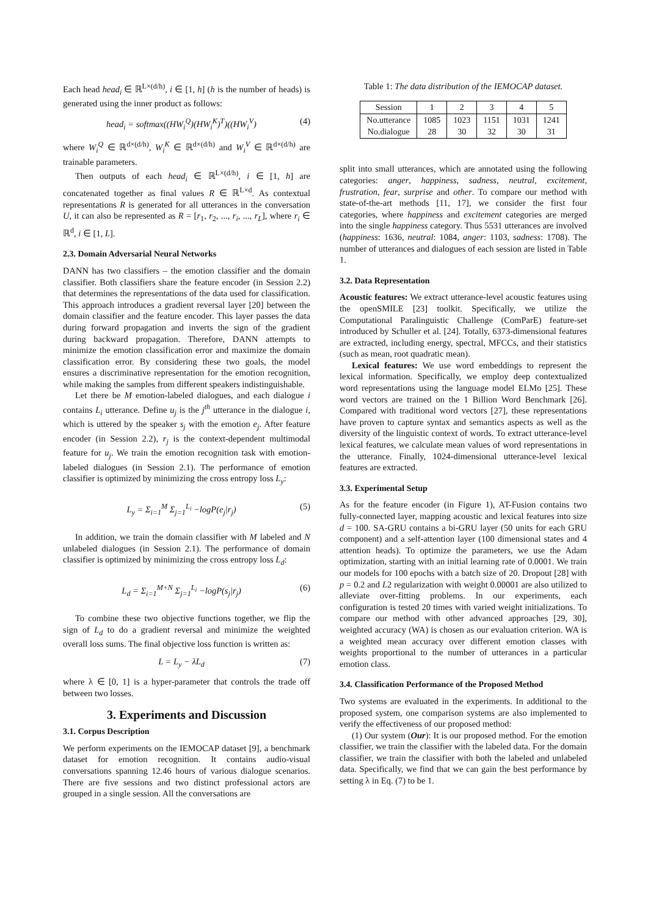Each head head<sub>i</sub> ∈ ℝ<sup>L×(d/h)</sup>, i ∈ [1, h] (h is the number of heads) is generated using the inner product as follows:
head<sub>i</sub> = softmax((HW<sub>i</sub><sup>Q</sup>)(HW<sub>i</sub><sup>K</sup>)<sup>T</sup>)((HW<sub>i</sub><sup>V</sup>) (4)
where W<sub>i</sub><sup>Q</sup> ∈ ℝ<sup>d×(d/h)</sup>, W<sub>i</sub><sup>K</sup> ∈ ℝ<sup>d×(d/h)</sup> and W<sub>i</sub><sup>V</sup> ∈ ℝ<sup>d×(d/h)</sup> are trainable parameters.
Then outputs of each head<sub>i</sub> ∈ ℝ<sup>L×(d/h)</sup>, i ∈ [1, h] are concatenated together as final values R ∈ ℝ<sup>L×d</sup>. As contextual representations R is generated for all utterances in the conversation U, it can also be represented as R = [r<sub>1</sub>, r<sub>2</sub>, ..., r<sub>i</sub>, ..., r<sub>L</sub>], where r<sub>i</sub> ∈ ℝ<sup>d</sup>, i ∈ [1, L].
2.3. Domain Adversarial Neural Networks
DANN has two classifiers – the emotion classifier and the domain classifier. Both classifiers share the feature encoder (in Session 2.2) that determines the representations of the data used for classification. This approach introduces a gradient reversal layer [20] between the domain classifier and the feature encoder. This layer passes the data during forward propagation and inverts the sign of the gradient during backward propagation. Therefore, DANN attempts to minimize the emotion classification error and maximize the domain classification error. By considering these two goals, the model ensures a discriminative representation for the emotion recognition, while making the samples from different speakers indistinguishable.
Let there be M emotion-labeled dialogues, and each dialogue i contains L<sub>i</sub> utterance. Define u<sub>j</sub> is the j<sup>th</sup> utterance in the dialogue i, which is uttered by the speaker s<sub>j</sub> with the emotion e<sub>j</sub>. After feature encoder (in Session 2.2), r<sub>j</sub> is the context-dependent multimodal feature for u<sub>j</sub>. We train the emotion recognition task with emotion-labeled dialogues (in Session 2.1). The performance of emotion classifier is optimized by minimizing the cross entropy loss L<sub>y</sub>:
L<sub>y</sub> = Σ<sub>i=1</sub><sup>M</sup> Σ<sub>j=1</sub><sup>L<sub>i</sub></sup> −logP(e<sub>j</sub>|r<sub>j</sub>) (5)
In addition, we train the domain classifier with M labeled and N unlabeled dialogues (in Session 2.1). The performance of domain classifier is optimized by minimizing the cross entropy loss L<sub>d</sub>:
L<sub>d</sub> = Σ<sub>i=1</sub><sup>M+N</sup> Σ<sub>j=1</sub><sup>L<sub>i</sub></sup> −logP(s<sub>j</sub>|r<sub>j</sub>) (6)
To combine these two objective functions together, we flip the sign of L<sub>d</sub> to do a gradient reversal and minimize the weighted overall loss sums. The final objective loss function is written as:
L = L<sub>y</sub> − λL<sub>d</sub> (7)
where λ ∈ [0, 1] is a hyper-parameter that controls the trade off between two losses.
3. Experiments and Discussion
3.1. Corpus Description
We perform experiments on the IEMOCAP dataset [9], a benchmark dataset for emotion recognition. It contains audio-visual conversations spanning 12.46 hours of various dialogue scenarios. There are five sessions and two distinct professional actors are grouped in a single session. All the conversations are
Table 1: The data distribution of the IEMOCAP dataset.
| Session | 1 | 2 | 3 | 4 | 5 |
| No.utterance No.dialogue | 1085 28 | 1023 30 | 1151 32 | 1031 30 | 1241 31 |
split into small utterances, which are annotated using the following categories: anger, happiness, sadness, neutral, excitement, frustration, fear, surprise and other. To compare our method with state-of-the-art methods [11, 17], we consider the first four categories, where happiness and excitement categories are merged into the single happiness category. Thus 5531 utterances are involved (happiness: 1636, neutral: 1084, anger: 1103, sadness: 1708). The number of utterances and dialogues of each session are listed in Table 1.
3.2. Data Representation
Acoustic features: We extract utterance-level acoustic features using the openSMILE [23] toolkit. Specifically, we utilize the Computational Paralinguistic Challenge (ComParE) feature-set introduced by Schuller et al. [24]. Totally, 6373-dimensional features are extracted, including energy, spectral, MFCCs, and their statistics (such as mean, root quadratic mean).
Lexical features: We use word embeddings to represent the lexical information. Specifically, we employ deep contextualized word representations using the language model ELMo [25]. These word vectors are trained on the 1 Billion Word Benchmark [26]. Compared with traditional word vectors [27], these representations have proven to capture syntax and semantics aspects as well as the diversity of the linguistic context of words. To extract utterance-level lexical features, we calculate mean values of word representations in the utterance. Finally, 1024-dimensional utterance-level lexical features are extracted.
3.3. Experimental Setup
As for the feature encoder (in Figure 1), AT-Fusion contains two fully-connected layer, mapping acoustic and lexical features into size d = 100. SA-GRU contains a bi-GRU layer (50 units for each GRU component) and a self-attention layer (100 dimensional states and 4 attention heads). To optimize the parameters, we use the Adam optimization, starting with an initial learning rate of 0.0001. We train our models for 100 epochs with a batch size of 20. Dropout [28] with p = 0.2 and L2 regularization with weight 0.00001 are also utilized to alleviate over-fitting problems. In our experiments, each configuration is tested 20 times with varied weight initializations. To compare our method with other advanced approaches [29, 30], weighted accuracy (WA) is chosen as our evaluation criterion. WA is a weighted mean accuracy over different emotion classes with weights proportional to the number of utterances in a particular emotion class.
3.4. Classification Performance of the Proposed Method
Two systems are evaluated in the experiments. In additional to the proposed system, one comparison systems are also implemented to verify the effectiveness of our proposed method:
(1) Our system (Our): It is our proposed method. For the emotion classifier, we train the classifier with the labeled data. For the domain classifier, we train the classifier with both the labeled and unlabeled data. Specifically, we find that we can gain the best performance by setting λ in Eq. (7) to be 1.